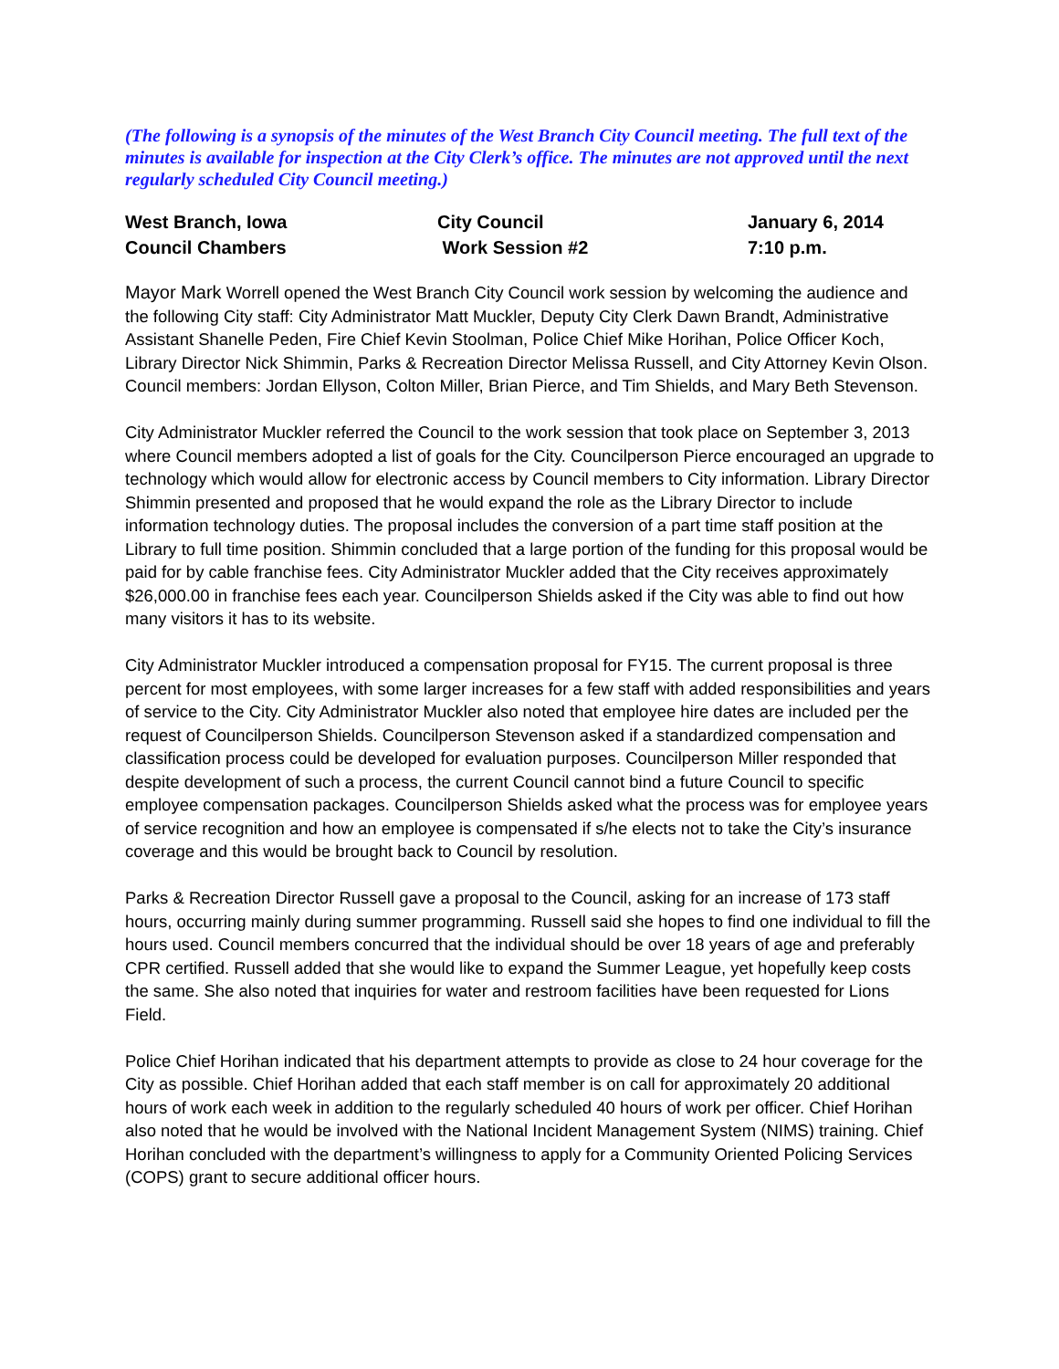(The following is a synopsis of the minutes of the West Branch City Council meeting. The full text of the minutes is available for inspection at the City Clerk’s office. The minutes are not approved until the next regularly scheduled City Council meeting.)
| West Branch, Iowa | City Council | January 6, 2014 |
| Council Chambers | Work Session #2 | 7:10 p.m. |
Mayor Mark Worrell opened the West Branch City Council work session by welcoming the audience and the following City staff: City Administrator Matt Muckler, Deputy City Clerk Dawn Brandt, Administrative Assistant Shanelle Peden, Fire Chief Kevin Stoolman, Police Chief Mike Horihan, Police Officer Koch, Library Director Nick Shimmin, Parks & Recreation Director Melissa Russell, and City Attorney Kevin Olson. Council members: Jordan Ellyson, Colton Miller, Brian Pierce, and Tim Shields, and Mary Beth Stevenson.
City Administrator Muckler referred the Council to the work session that took place on September 3, 2013 where Council members adopted a list of goals for the City. Councilperson Pierce encouraged an upgrade to technology which would allow for electronic access by Council members to City information. Library Director Shimmin presented and proposed that he would expand the role as the Library Director to include information technology duties. The proposal includes the conversion of a part time staff position at the Library to full time position. Shimmin concluded that a large portion of the funding for this proposal would be paid for by cable franchise fees. City Administrator Muckler added that the City receives approximately $26,000.00 in franchise fees each year. Councilperson Shields asked if the City was able to find out how many visitors it has to its website.
City Administrator Muckler introduced a compensation proposal for FY15. The current proposal is three percent for most employees, with some larger increases for a few staff with added responsibilities and years of service to the City. City Administrator Muckler also noted that employee hire dates are included per the request of Councilperson Shields. Councilperson Stevenson asked if a standardized compensation and classification process could be developed for evaluation purposes. Councilperson Miller responded that despite development of such a process, the current Council cannot bind a future Council to specific employee compensation packages. Councilperson Shields asked what the process was for employee years of service recognition and how an employee is compensated if s/he elects not to take the City’s insurance coverage and this would be brought back to Council by resolution.
Parks & Recreation Director Russell gave a proposal to the Council, asking for an increase of 173 staff hours, occurring mainly during summer programming. Russell said she hopes to find one individual to fill the hours used. Council members concurred that the individual should be over 18 years of age and preferably CPR certified. Russell added that she would like to expand the Summer League, yet hopefully keep costs the same. She also noted that inquiries for water and restroom facilities have been requested for Lions Field.
Police Chief Horihan indicated that his department attempts to provide as close to 24 hour coverage for the City as possible. Chief Horihan added that each staff member is on call for approximately 20 additional hours of work each week in addition to the regularly scheduled 40 hours of work per officer. Chief Horihan also noted that he would be involved with the National Incident Management System (NIMS) training. Chief Horihan concluded with the department’s willingness to apply for a Community Oriented Policing Services (COPS) grant to secure additional officer hours.